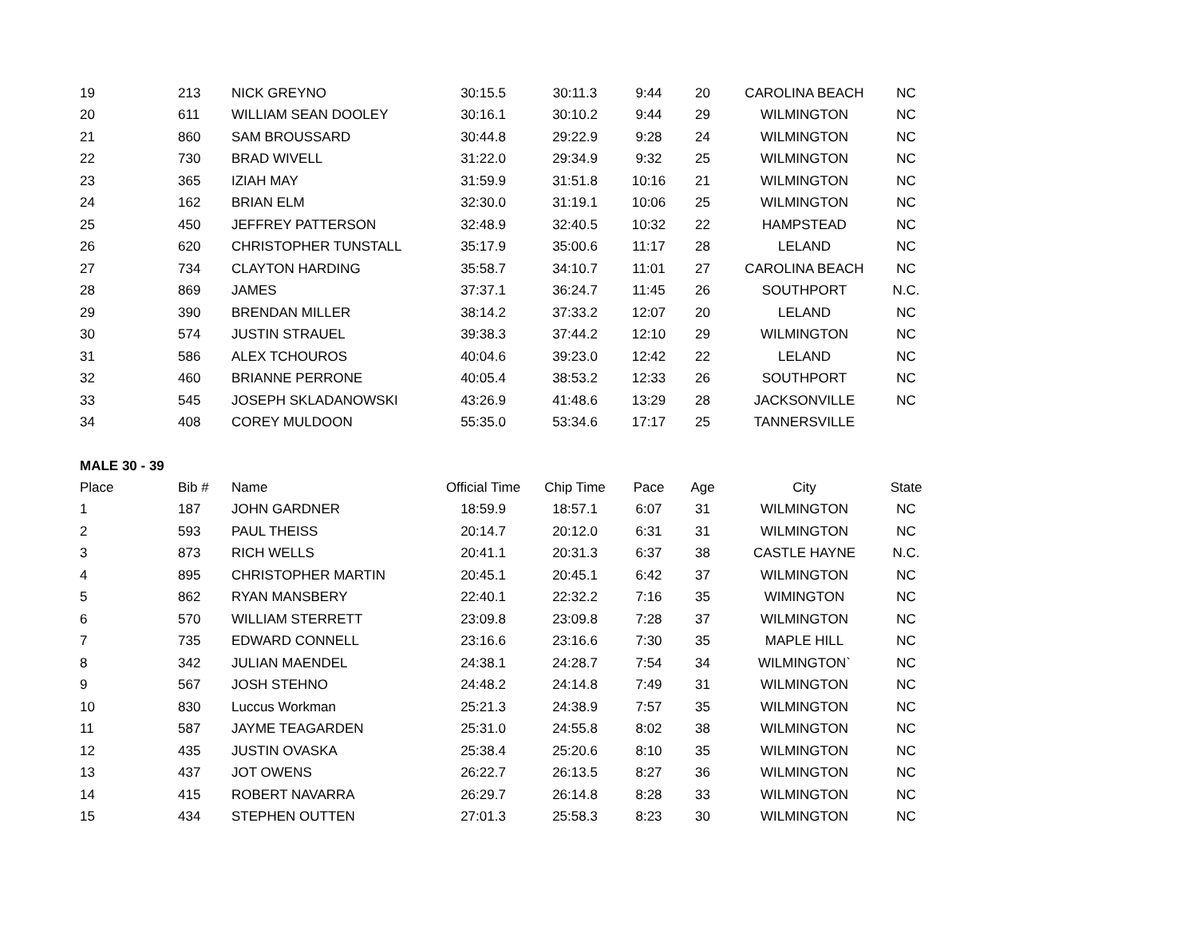| 19 | 213 | NICK GREYNO | 30:15.5 | 30:11.3 | 9:44 | 20 | CAROLINA BEACH | NC |
| 20 | 611 | WILLIAM SEAN DOOLEY | 30:16.1 | 30:10.2 | 9:44 | 29 | WILMINGTON | NC |
| 21 | 860 | SAM BROUSSARD | 30:44.8 | 29:22.9 | 9:28 | 24 | WILMINGTON | NC |
| 22 | 730 | BRAD WIVELL | 31:22.0 | 29:34.9 | 9:32 | 25 | WILMINGTON | NC |
| 23 | 365 | IZIAH MAY | 31:59.9 | 31:51.8 | 10:16 | 21 | WILMINGTON | NC |
| 24 | 162 | BRIAN ELM | 32:30.0 | 31:19.1 | 10:06 | 25 | WILMINGTON | NC |
| 25 | 450 | JEFFREY PATTERSON | 32:48.9 | 32:40.5 | 10:32 | 22 | HAMPSTEAD | NC |
| 26 | 620 | CHRISTOPHER TUNSTALL | 35:17.9 | 35:00.6 | 11:17 | 28 | LELAND | NC |
| 27 | 734 | CLAYTON HARDING | 35:58.7 | 34:10.7 | 11:01 | 27 | CAROLINA BEACH | NC |
| 28 | 869 | JAMES | 37:37.1 | 36:24.7 | 11:45 | 26 | SOUTHPORT | N.C. |
| 29 | 390 | BRENDAN MILLER | 38:14.2 | 37:33.2 | 12:07 | 20 | LELAND | NC |
| 30 | 574 | JUSTIN STRAUEL | 39:38.3 | 37:44.2 | 12:10 | 29 | WILMINGTON | NC |
| 31 | 586 | ALEX TCHOUROS | 40:04.6 | 39:23.0 | 12:42 | 22 | LELAND | NC |
| 32 | 460 | BRIANNE PERRONE | 40:05.4 | 38:53.2 | 12:33 | 26 | SOUTHPORT | NC |
| 33 | 545 | JOSEPH SKLADANOWSKI | 43:26.9 | 41:48.6 | 13:29 | 28 | JACKSONVILLE | NC |
| 34 | 408 | COREY MULDOON | 55:35.0 | 53:34.6 | 17:17 | 25 | TANNERSVILLE | |
MALE 30 - 39
| Place | Bib # | Name | Official Time | Chip Time | Pace | Age | City | State |
| --- | --- | --- | --- | --- | --- | --- | --- | --- |
| 1 | 187 | JOHN GARDNER | 18:59.9 | 18:57.1 | 6:07 | 31 | WILMINGTON | NC |
| 2 | 593 | PAUL THEISS | 20:14.7 | 20:12.0 | 6:31 | 31 | WILMINGTON | NC |
| 3 | 873 | RICH WELLS | 20:41.1 | 20:31.3 | 6:37 | 38 | CASTLE HAYNE | N.C. |
| 4 | 895 | CHRISTOPHER MARTIN | 20:45.1 | 20:45.1 | 6:42 | 37 | WILMINGTON | NC |
| 5 | 862 | RYAN MANSBERY | 22:40.1 | 22:32.2 | 7:16 | 35 | WIMINGTON | NC |
| 6 | 570 | WILLIAM STERRETT | 23:09.8 | 23:09.8 | 7:28 | 37 | WILMINGTON | NC |
| 7 | 735 | EDWARD CONNELL | 23:16.6 | 23:16.6 | 7:30 | 35 | MAPLE HILL | NC |
| 8 | 342 | JULIAN MAENDEL | 24:38.1 | 24:28.7 | 7:54 | 34 | WILMINGTON` | NC |
| 9 | 567 | JOSH STEHNO | 24:48.2 | 24:14.8 | 7:49 | 31 | WILMINGTON | NC |
| 10 | 830 | Luccus Workman | 25:21.3 | 24:38.9 | 7:57 | 35 | WILMINGTON | NC |
| 11 | 587 | JAYME TEAGARDEN | 25:31.0 | 24:55.8 | 8:02 | 38 | WILMINGTON | NC |
| 12 | 435 | JUSTIN OVASKA | 25:38.4 | 25:20.6 | 8:10 | 35 | WILMINGTON | NC |
| 13 | 437 | JOT OWENS | 26:22.7 | 26:13.5 | 8:27 | 36 | WILMINGTON | NC |
| 14 | 415 | ROBERT NAVARRA | 26:29.7 | 26:14.8 | 8:28 | 33 | WILMINGTON | NC |
| 15 | 434 | STEPHEN OUTTEN | 27:01.3 | 25:58.3 | 8:23 | 30 | WILMINGTON | NC |